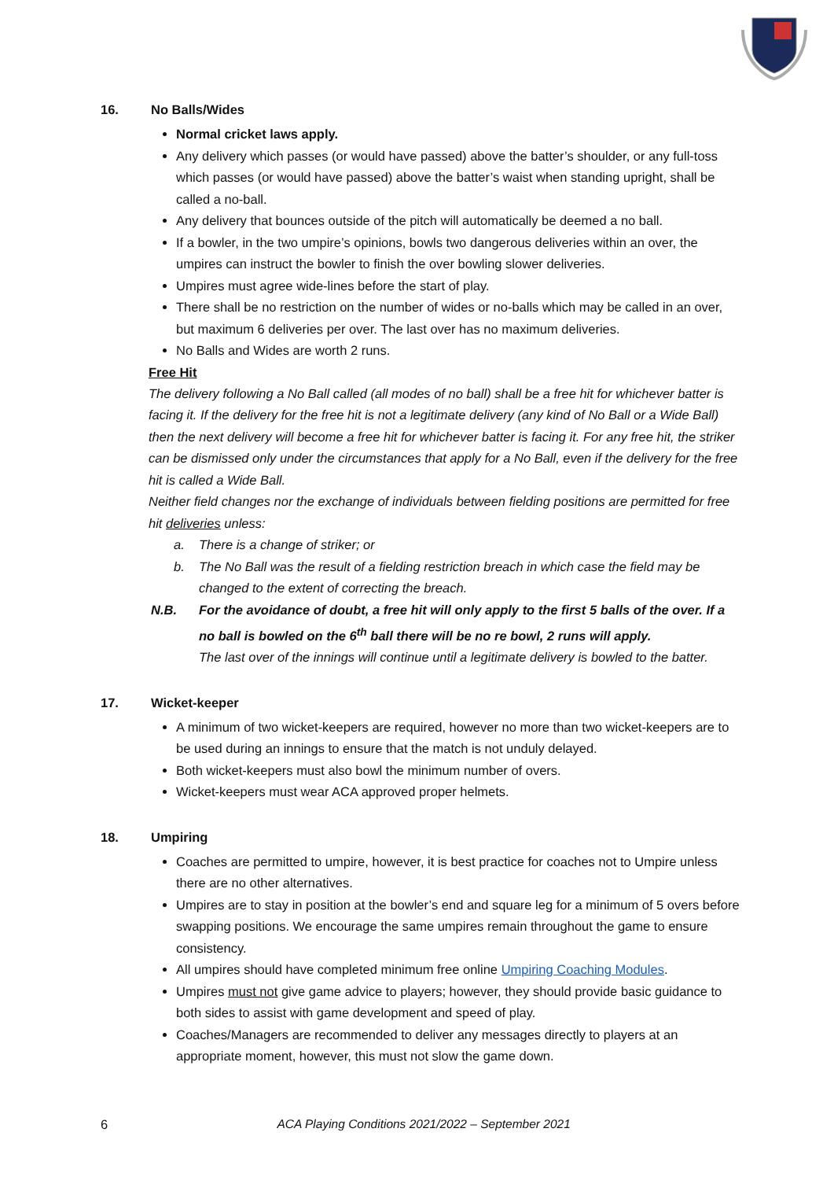16. No Balls/Wides
Normal cricket laws apply.
Any delivery which passes (or would have passed) above the batter’s shoulder, or any full-toss which passes (or would have passed) above the batter’s waist when standing upright, shall be called a no-ball.
Any delivery that bounces outside of the pitch will automatically be deemed a no ball.
If a bowler, in the two umpire’s opinions, bowls two dangerous deliveries within an over, the umpires can instruct the bowler to finish the over bowling slower deliveries.
Umpires must agree wide-lines before the start of play.
There shall be no restriction on the number of wides or no-balls which may be called in an over, but maximum 6 deliveries per over. The last over has no maximum deliveries.
No Balls and Wides are worth 2 runs.
Free Hit
The delivery following a No Ball called (all modes of no ball) shall be a free hit for whichever batter is facing it. If the delivery for the free hit is not a legitimate delivery (any kind of No Ball or a Wide Ball) then the next delivery will become a free hit for whichever batter is facing it. For any free hit, the striker can be dismissed only under the circumstances that apply for a No Ball, even if the delivery for the free hit is called a Wide Ball.
Neither field changes nor the exchange of individuals between fielding positions are permitted for free hit deliveries unless:
a. There is a change of striker; or
b. The No Ball was the result of a fielding restriction breach in which case the field may be changed to the extent of correcting the breach.
N.B. For the avoidance of doubt, a free hit will only apply to the first 5 balls of the over. If a no ball is bowled on the 6<sup>th</sup> ball there will be no re bowl, 2 runs will apply.
The last over of the innings will continue until a legitimate delivery is bowled to the batter.
17. Wicket-keeper
A minimum of two wicket-keepers are required, however no more than two wicket-keepers are to be used during an innings to ensure that the match is not unduly delayed.
Both wicket-keepers must also bowl the minimum number of overs.
Wicket-keepers must wear ACA approved proper helmets.
18. Umpiring
Coaches are permitted to umpire, however, it is best practice for coaches not to Umpire unless there are no other alternatives.
Umpires are to stay in position at the bowler’s end and square leg for a minimum of 5 overs before swapping positions. We encourage the same umpires remain throughout the game to ensure consistency.
All umpires should have completed minimum free online Umpiring Coaching Modules.
Umpires must not give game advice to players; however, they should provide basic guidance to both sides to assist with game development and speed of play.
Coaches/Managers are recommended to deliver any messages directly to players at an appropriate moment, however, this must not slow the game down.
6 ACA Playing Conditions 2021/2022 – September 2021